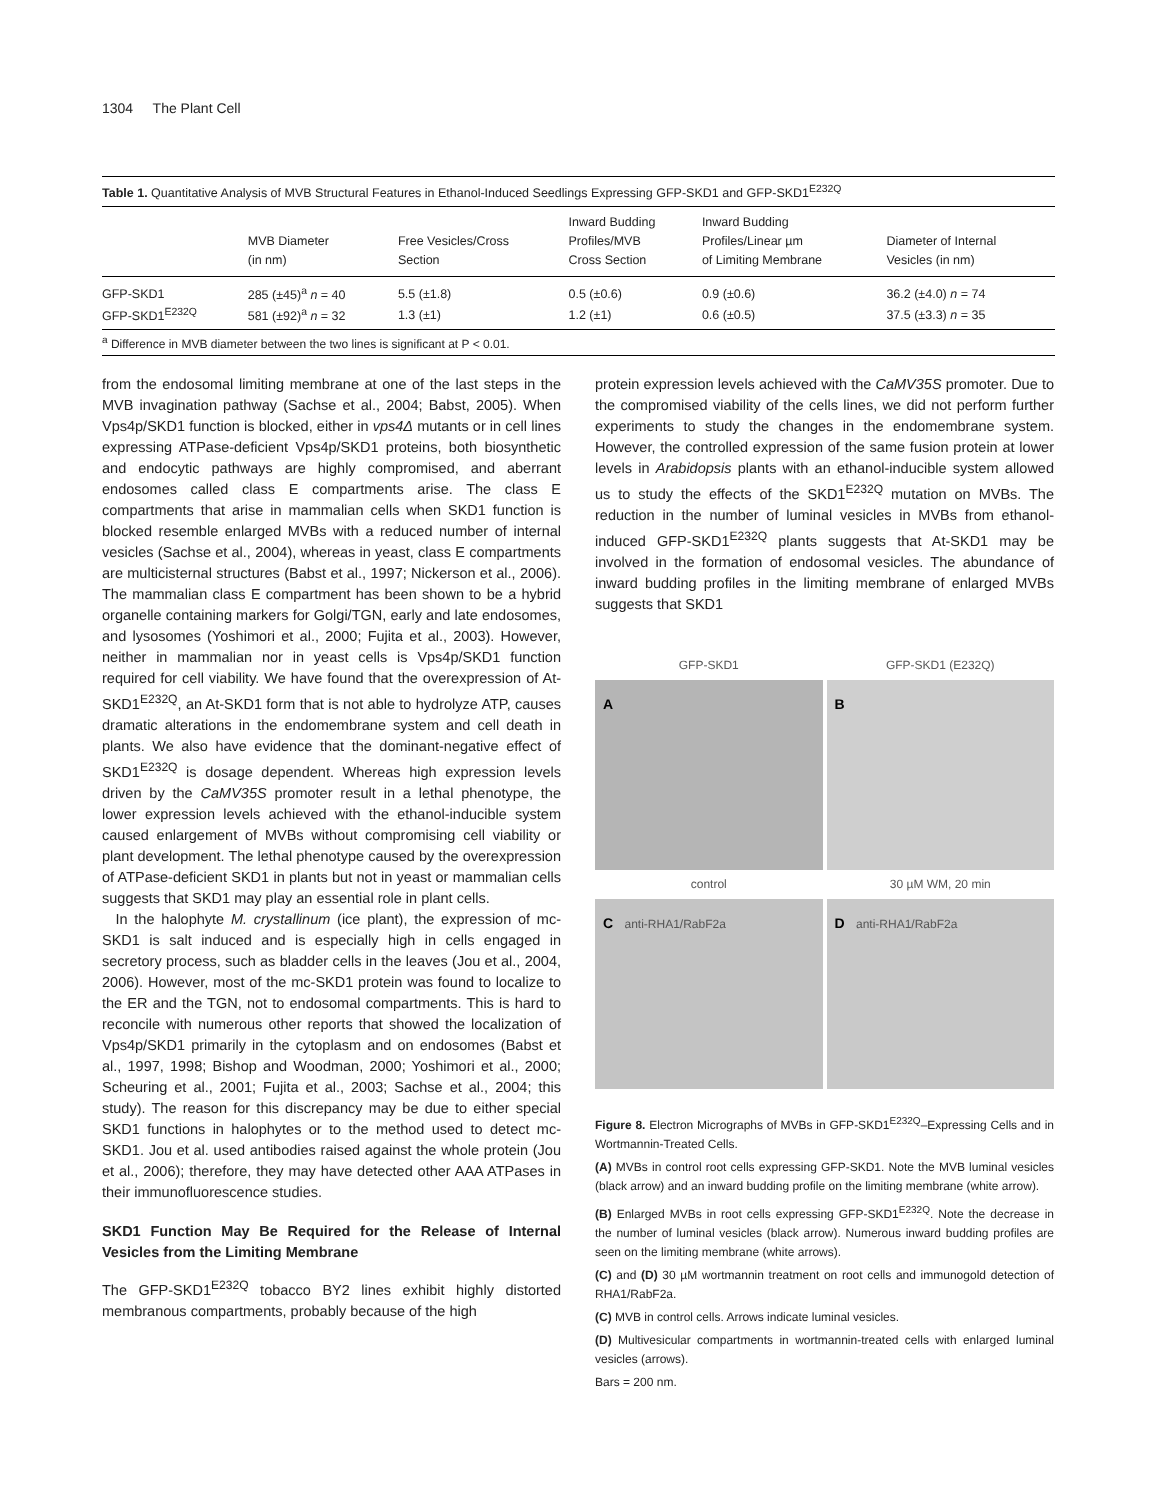1304 The Plant Cell
Table 1. Quantitative Analysis of MVB Structural Features in Ethanol-Induced Seedlings Expressing GFP-SKD1 and GFP-SKD1<sup>E232Q</sup>
| | MVB Diameter (in nm) | Free Vesicles/Cross Section | Inward Budding Profiles/MVB Cross Section | Inward Budding Profiles/Linear µm of Limiting Membrane | Diameter of Internal Vesicles (in nm) |
| --- | --- | --- | --- | --- | --- |
| GFP-SKD1 | 285 (±45)<sup>a</sup> n = 40 | 5.5 (±1.8) | 0.5 (±0.6) | 0.9 (±0.6) | 36.2 (±4.0) n = 74 |
| GFP-SKD1<sup>E232Q</sup> | 581 (±92)<sup>a</sup> n = 32 | 1.3 (±1) | 1.2 (±1) | 0.6 (±0.5) | 37.5 (±3.3) n = 35 |
<sup>a</sup> Difference in MVB diameter between the two lines is significant at P < 0.01.
from the endosomal limiting membrane at one of the last steps in the MVB invagination pathway (Sachse et al., 2004; Babst, 2005). When Vps4p/SKD1 function is blocked, either in vps4Δ mutants or in cell lines expressing ATPase-deficient Vps4p/SKD1 proteins, both biosynthetic and endocytic pathways are highly compromised, and aberrant endosomes called class E compartments arise. The class E compartments that arise in mammalian cells when SKD1 function is blocked resemble enlarged MVBs with a reduced number of internal vesicles (Sachse et al., 2004), whereas in yeast, class E compartments are multicisternal structures (Babst et al., 1997; Nickerson et al., 2006). The mammalian class E compartment has been shown to be a hybrid organelle containing markers for Golgi/TGN, early and late endosomes, and lysosomes (Yoshimori et al., 2000; Fujita et al., 2003). However, neither in mammalian nor in yeast cells is Vps4p/SKD1 function required for cell viability. We have found that the overexpression of At-SKD1<sup>E232Q</sup>, an At-SKD1 form that is not able to hydrolyze ATP, causes dramatic alterations in the endomembrane system and cell death in plants. We also have evidence that the dominant-negative effect of SKD1<sup>E232Q</sup> is dosage dependent. Whereas high expression levels driven by the CaMV35S promoter result in a lethal phenotype, the lower expression levels achieved with the ethanol-inducible system caused enlargement of MVBs without compromising cell viability or plant development. The lethal phenotype caused by the overexpression of ATPase-deficient SKD1 in plants but not in yeast or mammalian cells suggests that SKD1 may play an essential role in plant cells.
In the halophyte M. crystallinum (ice plant), the expression of mc-SKD1 is salt induced and is especially high in cells engaged in secretory process, such as bladder cells in the leaves (Jou et al., 2004, 2006). However, most of the mc-SKD1 protein was found to localize to the ER and the TGN, not to endosomal compartments. This is hard to reconcile with numerous other reports that showed the localization of Vps4p/SKD1 primarily in the cytoplasm and on endosomes (Babst et al., 1997, 1998; Bishop and Woodman, 2000; Yoshimori et al., 2000; Scheuring et al., 2001; Fujita et al., 2003; Sachse et al., 2004; this study). The reason for this discrepancy may be due to either special SKD1 functions in halophytes or to the method used to detect mc-SKD1. Jou et al. used antibodies raised against the whole protein (Jou et al., 2006); therefore, they may have detected other AAA ATPases in their immunofluorescence studies.
SKD1 Function May Be Required for the Release of Internal Vesicles from the Limiting Membrane
The GFP-SKD1<sup>E232Q</sup> tobacco BY2 lines exhibit highly distorted membranous compartments, probably because of the high
protein expression levels achieved with the CaMV35S promoter. Due to the compromised viability of the cells lines, we did not perform further experiments to study the changes in the endomembrane system. However, the controlled expression of the same fusion protein at lower levels in Arabidopsis plants with an ethanol-inducible system allowed us to study the effects of the SKD1<sup>E232Q</sup> mutation on MVBs. The reduction in the number of luminal vesicles in MVBs from ethanol-induced GFP-SKD1<sup>E232Q</sup> plants suggests that At-SKD1 may be involved in the formation of endosomal vesicles. The abundance of inward budding profiles in the limiting membrane of enlarged MVBs suggests that SKD1
GFP-SKD1
GFP-SKD1 (E232Q)
A
B
control
30 µM WM, 20 min
C anti-RHA1/RabF2a
D anti-RHA1/RabF2a
Figure 8. Electron Micrographs of MVBs in GFP-SKD1<sup>E232Q</sup>–Expressing Cells and in Wortmannin-Treated Cells.
(A) MVBs in control root cells expressing GFP-SKD1. Note the MVB luminal vesicles (black arrow) and an inward budding profile on the limiting membrane (white arrow).
(B) Enlarged MVBs in root cells expressing GFP-SKD1<sup>E232Q</sup>. Note the decrease in the number of luminal vesicles (black arrow). Numerous inward budding profiles are seen on the limiting membrane (white arrows).
(C) and (D) 30 µM wortmannin treatment on root cells and immunogold detection of RHA1/RabF2a.
(C) MVB in control cells. Arrows indicate luminal vesicles.
(D) Multivesicular compartments in wortmannin-treated cells with enlarged luminal vesicles (arrows).
Bars = 200 nm.